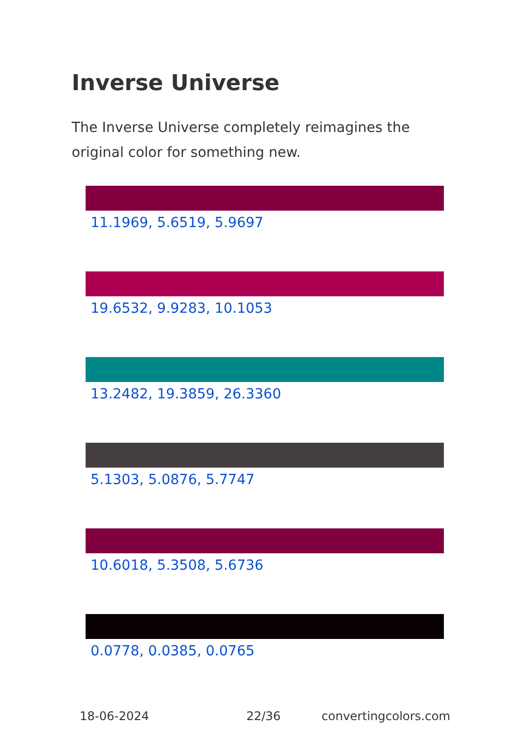Inverse Universe
The Inverse Universe completely reimagines the original color for something new.
11.1969, 5.6519, 5.9697
19.6532, 9.9283, 10.1053
13.2482, 19.3859, 26.3360
5.1303, 5.0876, 5.7747
10.6018, 5.3508, 5.6736
0.0778, 0.0385, 0.0765
18-06-2024 22/36 convertingcolors.com